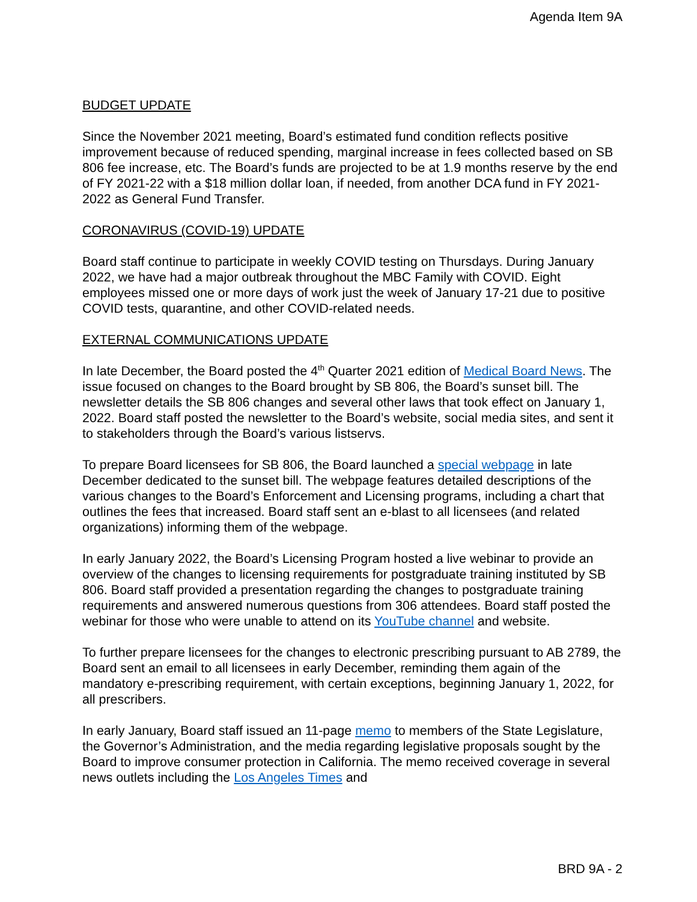Agenda Item 9A
BUDGET UPDATE
Since the November 2021 meeting, Board’s estimated fund condition reflects positive improvement because of reduced spending, marginal increase in fees collected based on SB 806 fee increase, etc. The Board’s funds are projected to be at 1.9 months reserve by the end of FY 2021-22 with a $18 million dollar loan, if needed, from another DCA fund in FY 2021-2022 as General Fund Transfer.
CORONAVIRUS (COVID-19) UPDATE
Board staff continue to participate in weekly COVID testing on Thursdays. During January 2022, we have had a major outbreak throughout the MBC Family with COVID. Eight employees missed one or more days of work just the week of January 17-21 due to positive COVID tests, quarantine, and other COVID-related needs.
EXTERNAL COMMUNICATIONS UPDATE
In late December, the Board posted the 4<sup>th</sup> Quarter 2021 edition of Medical Board News. The issue focused on changes to the Board brought by SB 806, the Board’s sunset bill. The newsletter details the SB 806 changes and several other laws that took effect on January 1, 2022. Board staff posted the newsletter to the Board’s website, social media sites, and sent it to stakeholders through the Board’s various listservs.
To prepare Board licensees for SB 806, the Board launched a special webpage in late December dedicated to the sunset bill. The webpage features detailed descriptions of the various changes to the Board’s Enforcement and Licensing programs, including a chart that outlines the fees that increased. Board staff sent an e-blast to all licensees (and related organizations) informing them of the webpage.
In early January 2022, the Board’s Licensing Program hosted a live webinar to provide an overview of the changes to licensing requirements for postgraduate training instituted by SB 806. Board staff provided a presentation regarding the changes to postgraduate training requirements and answered numerous questions from 306 attendees. Board staff posted the webinar for those who were unable to attend on its YouTube channel and website.
To further prepare licensees for the changes to electronic prescribing pursuant to AB 2789, the Board sent an email to all licensees in early December, reminding them again of the mandatory e-prescribing requirement, with certain exceptions, beginning January 1, 2022, for all prescribers.
In early January, Board staff issued an 11-page memo to members of the State Legislature, the Governor’s Administration, and the media regarding legislative proposals sought by the Board to improve consumer protection in California. The memo received coverage in several news outlets including the Los Angeles Times and
BRD 9A - 2